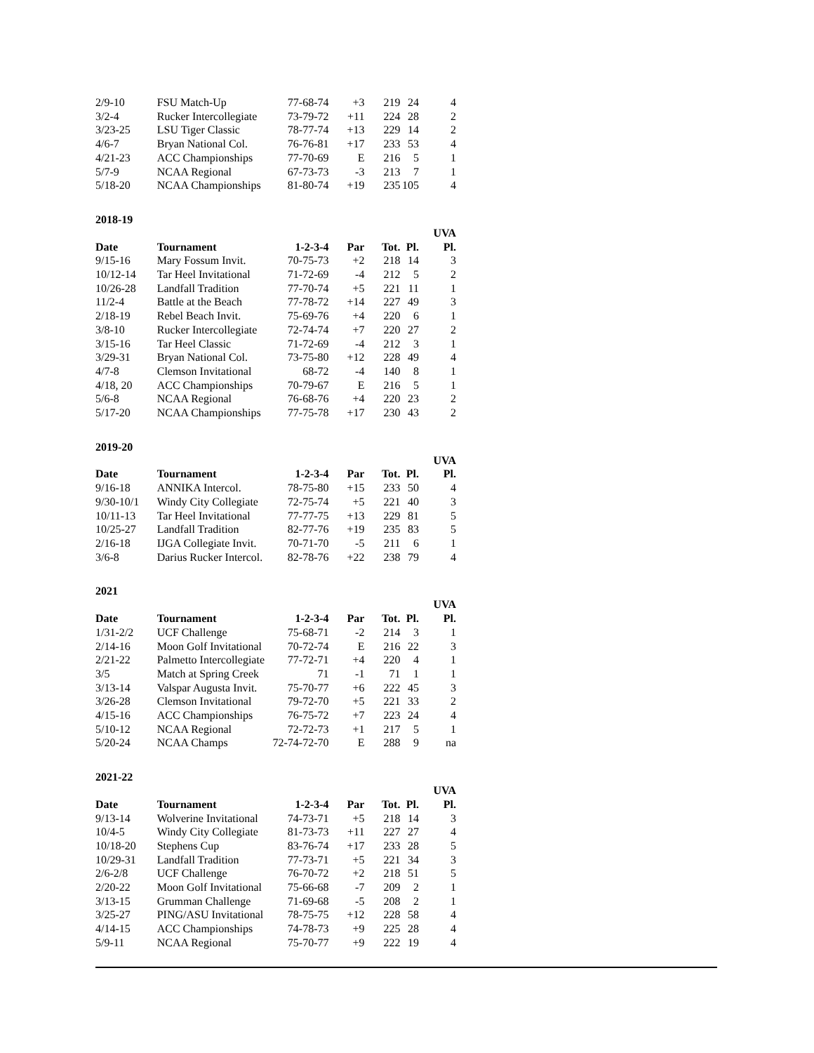| 2/9-10 | FSU Match-Up | 77-68-74 | +3 | 219 | 24 | 4 |
| 3/2-4 | Rucker Intercollegiate | 73-79-72 | +11 | 224 | 28 | 2 |
| 3/23-25 | LSU Tiger Classic | 78-77-74 | +13 | 229 | 14 | 2 |
| 4/6-7 | Bryan National Col. | 76-76-81 | +17 | 233 | 53 | 4 |
| 4/21-23 | ACC Championships | 77-70-69 | E | 216 | 5 | 1 |
| 5/7-9 | NCAA Regional | 67-73-73 | -3 | 213 | 7 | 1 |
| 5/18-20 | NCAA Championships | 81-80-74 | +19 | 235 | 105 | 4 |
2018-19
| | | | | | | UVA |
| --- | --- | --- | --- | --- | --- | --- |
| Date | Tournament | 1-2-3-4 | Par | Tot. | Pl. | Pl. |
| 9/15-16 | Mary Fossum Invit. | 70-75-73 | +2 | 218 | 14 | 3 |
| 10/12-14 | Tar Heel Invitational | 71-72-69 | -4 | 212 | 5 | 2 |
| 10/26-28 | Landfall Tradition | 77-70-74 | +5 | 221 | 11 | 1 |
| 11/2-4 | Battle at the Beach | 77-78-72 | +14 | 227 | 49 | 3 |
| 2/18-19 | Rebel Beach Invit. | 75-69-76 | +4 | 220 | 6 | 1 |
| 3/8-10 | Rucker Intercollegiate | 72-74-74 | +7 | 220 | 27 | 2 |
| 3/15-16 | Tar Heel Classic | 71-72-69 | -4 | 212 | 3 | 1 |
| 3/29-31 | Bryan National Col. | 73-75-80 | +12 | 228 | 49 | 4 |
| 4/7-8 | Clemson Invitational | 68-72 | -4 | 140 | 8 | 1 |
| 4/18, 20 | ACC Championships | 70-79-67 | E | 216 | 5 | 1 |
| 5/6-8 | NCAA Regional | 76-68-76 | +4 | 220 | 23 | 2 |
| 5/17-20 | NCAA Championships | 77-75-78 | +17 | 230 | 43 | 2 |
2019-20
| | | | | | | UVA |
| --- | --- | --- | --- | --- | --- | --- |
| Date | Tournament | 1-2-3-4 | Par | Tot. | Pl. | Pl. |
| 9/16-18 | ANNIKA Intercol. | 78-75-80 | +15 | 233 | 50 | 4 |
| 9/30-10/1 | Windy City Collegiate | 72-75-74 | +5 | 221 | 40 | 3 |
| 10/11-13 | Tar Heel Invitational | 77-77-75 | +13 | 229 | 81 | 5 |
| 10/25-27 | Landfall Tradition | 82-77-76 | +19 | 235 | 83 | 5 |
| 2/16-18 | IJGA Collegiate Invit. | 70-71-70 | -5 | 211 | 6 | 1 |
| 3/6-8 | Darius Rucker Intercol. | 82-78-76 | +22 | 238 | 79 | 4 |
2021
| | | | | | | UVA |
| --- | --- | --- | --- | --- | --- | --- |
| Date | Tournament | 1-2-3-4 | Par | Tot. | Pl. | Pl. |
| 1/31-2/2 | UCF Challenge | 75-68-71 | -2 | 214 | 3 | 1 |
| 2/14-16 | Moon Golf Invitational | 70-72-74 | E | 216 | 22 | 3 |
| 2/21-22 | Palmetto Intercollegiate | 77-72-71 | +4 | 220 | 4 | 1 |
| 3/5 | Match at Spring Creek | 71 | -1 | 71 | 1 | 1 |
| 3/13-14 | Valspar Augusta Invit. | 75-70-77 | +6 | 222 | 45 | 3 |
| 3/26-28 | Clemson Invitational | 79-72-70 | +5 | 221 | 33 | 2 |
| 4/15-16 | ACC Championships | 76-75-72 | +7 | 223 | 24 | 4 |
| 5/10-12 | NCAA Regional | 72-72-73 | +1 | 217 | 5 | 1 |
| 5/20-24 | NCAA Champs | 72-74-72-70 | E | 288 | 9 | na |
2021-22
| | | | | | | UVA |
| --- | --- | --- | --- | --- | --- | --- |
| Date | Tournament | 1-2-3-4 | Par | Tot. | Pl. | Pl. |
| 9/13-14 | Wolverine Invitational | 74-73-71 | +5 | 218 | 14 | 3 |
| 10/4-5 | Windy City Collegiate | 81-73-73 | +11 | 227 | 27 | 4 |
| 10/18-20 | Stephens Cup | 83-76-74 | +17 | 233 | 28 | 5 |
| 10/29-31 | Landfall Tradition | 77-73-71 | +5 | 221 | 34 | 3 |
| 2/6-2/8 | UCF Challenge | 76-70-72 | +2 | 218 | 51 | 5 |
| 2/20-22 | Moon Golf Invitational | 75-66-68 | -7 | 209 | 2 | 1 |
| 3/13-15 | Grumman Challenge | 71-69-68 | -5 | 208 | 2 | 1 |
| 3/25-27 | PING/ASU Invitational | 78-75-75 | +12 | 228 | 58 | 4 |
| 4/14-15 | ACC Championships | 74-78-73 | +9 | 225 | 28 | 4 |
| 5/9-11 | NCAA Regional | 75-70-77 | +9 | 222 | 19 | 4 |